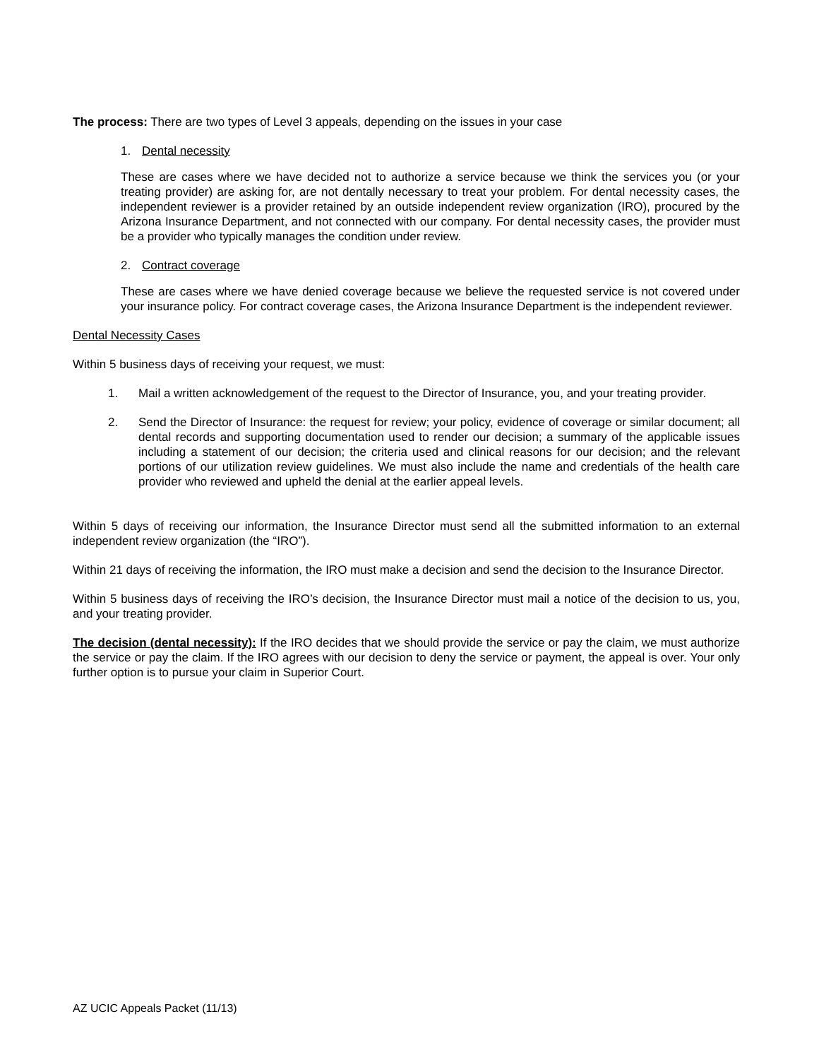The process: There are two types of Level 3 appeals, depending on the issues in your case
1. Dental necessity
These are cases where we have decided not to authorize a service because we think the services you (or your treating provider) are asking for, are not dentally necessary to treat your problem. For dental necessity cases, the independent reviewer is a provider retained by an outside independent review organization (IRO), procured by the Arizona Insurance Department, and not connected with our company. For dental necessity cases, the provider must be a provider who typically manages the condition under review.
2. Contract coverage
These are cases where we have denied coverage because we believe the requested service is not covered under your insurance policy. For contract coverage cases, the Arizona Insurance Department is the independent reviewer.
Dental Necessity Cases
Within 5 business days of receiving your request, we must:
1. Mail a written acknowledgement of the request to the Director of Insurance, you, and your treating provider.
2. Send the Director of Insurance: the request for review; your policy, evidence of coverage or similar document; all dental records and supporting documentation used to render our decision; a summary of the applicable issues including a statement of our decision; the criteria used and clinical reasons for our decision; and the relevant portions of our utilization review guidelines. We must also include the name and credentials of the health care provider who reviewed and upheld the denial at the earlier appeal levels.
Within 5 days of receiving our information, the Insurance Director must send all the submitted information to an external independent review organization (the “IRO”).
Within 21 days of receiving the information, the IRO must make a decision and send the decision to the Insurance Director.
Within 5 business days of receiving the IRO’s decision, the Insurance Director must mail a notice of the decision to us, you, and your treating provider.
The decision (dental necessity): If the IRO decides that we should provide the service or pay the claim, we must authorize the service or pay the claim. If the IRO agrees with our decision to deny the service or payment, the appeal is over. Your only further option is to pursue your claim in Superior Court.
AZ UCIC Appeals Packet (11/13)